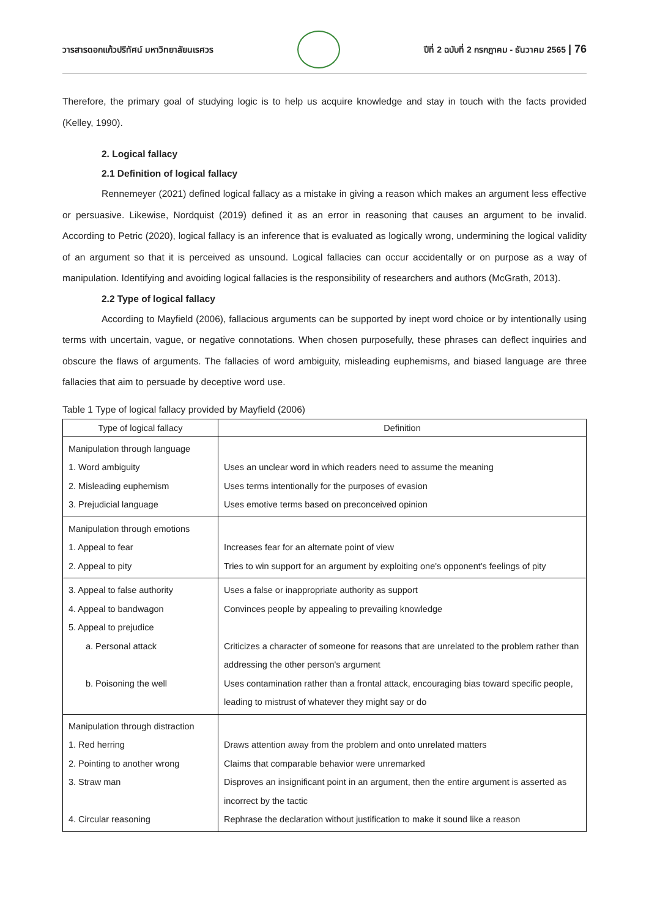วารสารดอกแก้วปริทัศน์ มหาวิทยาลัยนเรศวร
ปีที่ 2 ฉบับที่ 2 กรกฎาคม - ธันวาคม 2565 | 76
Therefore, the primary goal of studying logic is to help us acquire knowledge and stay in touch with the facts provided (Kelley, 1990).
2. Logical fallacy
2.1 Definition of logical fallacy
Rennemeyer (2021) defined logical fallacy as a mistake in giving a reason which makes an argument less effective or persuasive. Likewise, Nordquist (2019) defined it as an error in reasoning that causes an argument to be invalid. According to Petric (2020), logical fallacy is an inference that is evaluated as logically wrong, undermining the logical validity of an argument so that it is perceived as unsound. Logical fallacies can occur accidentally or on purpose as a way of manipulation. Identifying and avoiding logical fallacies is the responsibility of researchers and authors (McGrath, 2013).
2.2 Type of logical fallacy
According to Mayfield (2006), fallacious arguments can be supported by inept word choice or by intentionally using terms with uncertain, vague, or negative connotations. When chosen purposefully, these phrases can deflect inquiries and obscure the flaws of arguments. The fallacies of word ambiguity, misleading euphemisms, and biased language are three fallacies that aim to persuade by deceptive word use.
Table 1 Type of logical fallacy provided by Mayfield (2006)
| Type of logical fallacy | Definition |
| --- | --- |
| Manipulation through language 1. Word ambiguity 2. Misleading euphemism 3. Prejudicial language | Uses an unclear word in which readers need to assume the meaning Uses terms intentionally for the purposes of evasion Uses emotive terms based on preconceived opinion |
| Manipulation through emotions 1. Appeal to fear 2. Appeal to pity | Increases fear for an alternate point of view Tries to win support for an argument by exploiting one's opponent's feelings of pity |
| 3. Appeal to false authority 4. Appeal to bandwagon 5. Appeal to prejudice a. Personal attack b. Poisoning the well | Uses a false or inappropriate authority as support Convinces people by appealing to prevailing knowledge Criticizes a character of someone for reasons that are unrelated to the problem rather than addressing the other person's argument Uses contamination rather than a frontal attack, encouraging bias toward specific people, leading to mistrust of whatever they might say or do |
| Manipulation through distraction 1. Red herring 2. Pointing to another wrong 3. Straw man 4. Circular reasoning | Draws attention away from the problem and onto unrelated matters Claims that comparable behavior were unremarked Disproves an insignificant point in an argument, then the entire argument is asserted as incorrect by the tactic Rephrase the declaration without justification to make it sound like a reason |